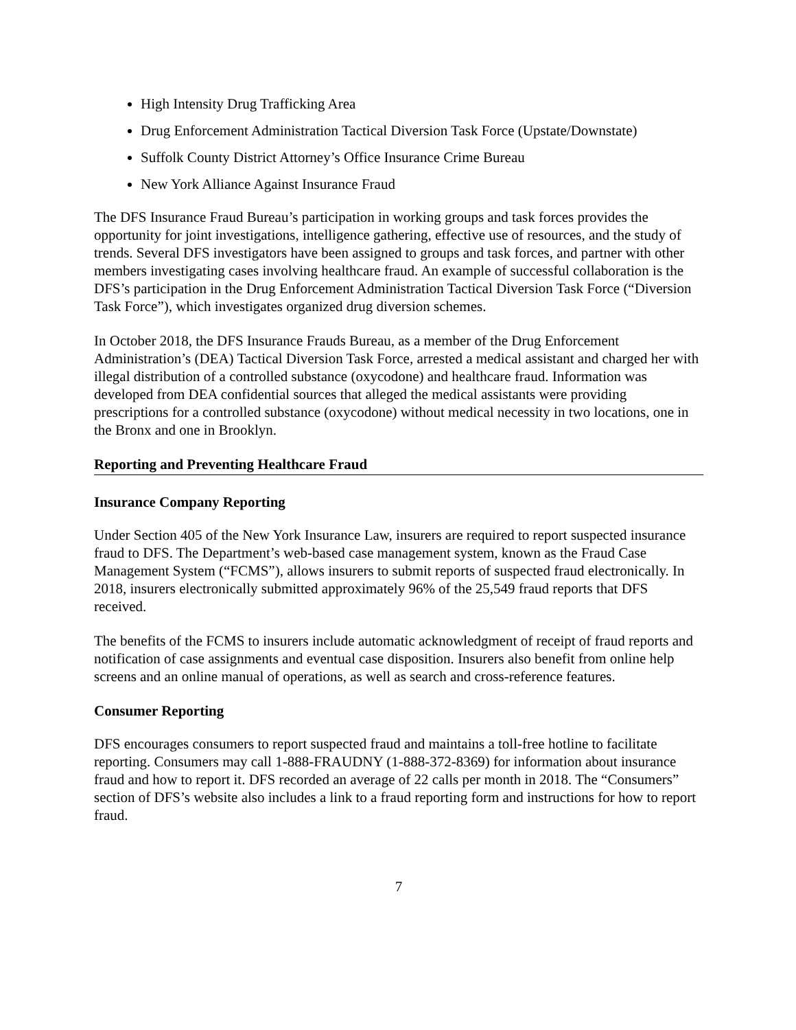High Intensity Drug Trafficking Area
Drug Enforcement Administration Tactical Diversion Task Force (Upstate/Downstate)
Suffolk County District Attorney’s Office Insurance Crime Bureau
New York Alliance Against Insurance Fraud
The DFS Insurance Fraud Bureau’s participation in working groups and task forces provides the opportunity for joint investigations, intelligence gathering, effective use of resources, and the study of trends. Several DFS investigators have been assigned to groups and task forces, and partner with other members investigating cases involving healthcare fraud. An example of successful collaboration is the DFS’s participation in the Drug Enforcement Administration Tactical Diversion Task Force (“Diversion Task Force”), which investigates organized drug diversion schemes.
In October 2018, the DFS Insurance Frauds Bureau, as a member of the Drug Enforcement Administration’s (DEA) Tactical Diversion Task Force, arrested a medical assistant and charged her with illegal distribution of a controlled substance (oxycodone) and healthcare fraud. Information was developed from DEA confidential sources that alleged the medical assistants were providing prescriptions for a controlled substance (oxycodone) without medical necessity in two locations, one in the Bronx and one in Brooklyn.
Reporting and Preventing Healthcare Fraud
Insurance Company Reporting
Under Section 405 of the New York Insurance Law, insurers are required to report suspected insurance fraud to DFS. The Department’s web-based case management system, known as the Fraud Case Management System (“FCMS”), allows insurers to submit reports of suspected fraud electronically. In 2018, insurers electronically submitted approximately 96% of the 25,549 fraud reports that DFS received.
The benefits of the FCMS to insurers include automatic acknowledgment of receipt of fraud reports and notification of case assignments and eventual case disposition. Insurers also benefit from online help screens and an online manual of operations, as well as search and cross-reference features.
Consumer Reporting
DFS encourages consumers to report suspected fraud and maintains a toll-free hotline to facilitate reporting. Consumers may call 1-888-FRAUDNY (1-888-372-8369) for information about insurance fraud and how to report it. DFS recorded an average of 22 calls per month in 2018. The “Consumers” section of DFS’s website also includes a link to a fraud reporting form and instructions for how to report fraud.
7